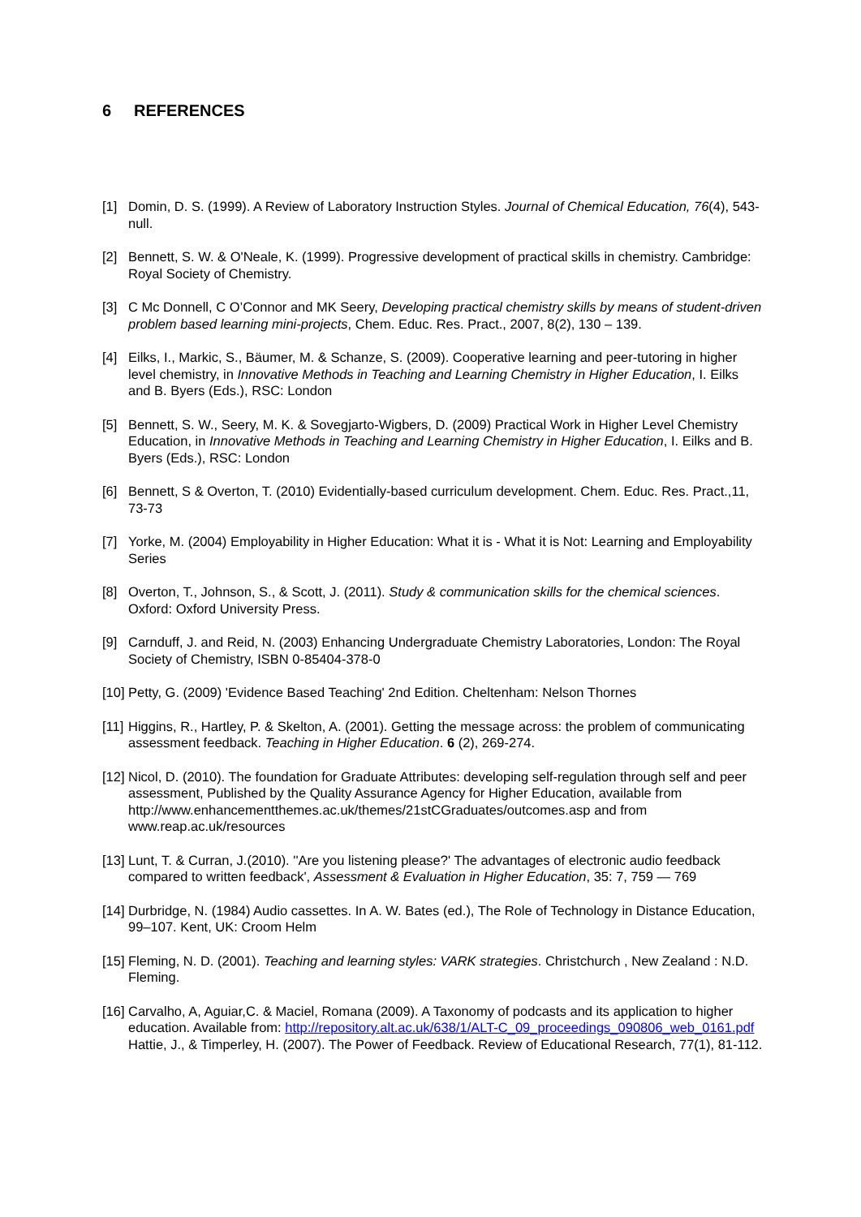6 REFERENCES
[1] Domin, D. S. (1999). A Review of Laboratory Instruction Styles. Journal of Chemical Education, 76(4), 543-null.
[2] Bennett, S. W. & O'Neale, K. (1999). Progressive development of practical skills in chemistry. Cambridge: Royal Society of Chemistry.
[3] C Mc Donnell, C O’Connor and MK Seery, Developing practical chemistry skills by means of student-driven problem based learning mini-projects, Chem. Educ. Res. Pract., 2007, 8(2), 130 – 139.
[4] Eilks, I., Markic, S., Bäumer, M. & Schanze, S. (2009). Cooperative learning and peer-tutoring in higher level chemistry, in Innovative Methods in Teaching and Learning Chemistry in Higher Education, I. Eilks and B. Byers (Eds.), RSC: London
[5] Bennett, S. W., Seery, M. K. & Sovegjarto-Wigbers, D. (2009) Practical Work in Higher Level Chemistry Education, in Innovative Methods in Teaching and Learning Chemistry in Higher Education, I. Eilks and B. Byers (Eds.), RSC: London
[6] Bennett, S & Overton, T. (2010) Evidentially-based curriculum development. Chem. Educ. Res. Pract.,11, 73-73
[7] Yorke, M. (2004) Employability in Higher Education: What it is - What it is Not: Learning and Employability Series
[8] Overton, T., Johnson, S., & Scott, J. (2011). Study & communication skills for the chemical sciences. Oxford: Oxford University Press.
[9] Carnduff, J. and Reid, N. (2003) Enhancing Undergraduate Chemistry Laboratories, London: The Royal Society of Chemistry, ISBN 0-85404-378-0
[10]
Petty, G. (2009) 'Evidence Based Teaching' 2nd Edition. Cheltenham: Nelson Thornes
[11]
Higgins, R., Hartley, P. & Skelton, A. (2001). Getting the message across: the problem of communicating assessment feedback. Teaching in Higher Education. 6 (2), 269-274.
[12]
Nicol, D. (2010). The foundation for Graduate Attributes: developing self-regulation through self and peer assessment, Published by the Quality Assurance Agency for Higher Education, available from http://www.enhancementthemes.ac.uk/themes/21stCGraduates/outcomes.asp and from www.reap.ac.uk/resources
[13]
Lunt, T. & Curran, J.(2010). ''Are you listening please?' The advantages of electronic audio feedback compared to written feedback', Assessment & Evaluation in Higher Education, 35: 7, 759 — 769
[14]
Durbridge, N. (1984) Audio cassettes. In A. W. Bates (ed.), The Role of Technology in Distance Education, 99–107. Kent, UK: Croom Helm
[15]
Fleming, N. D. (2001). Teaching and learning styles: VARK strategies. Christchurch , New Zealand : N.D. Fleming.
[16]
Carvalho, A, Aguiar,C. & Maciel, Romana (2009). A Taxonomy of podcasts and its application to higher education. Available from: http://repository.alt.ac.uk/638/1/ALT-C_09_proceedings_090806_web_0161.pdf Hattie, J., & Timperley, H. (2007). The Power of Feedback. Review of Educational Research, 77(1), 81-112.